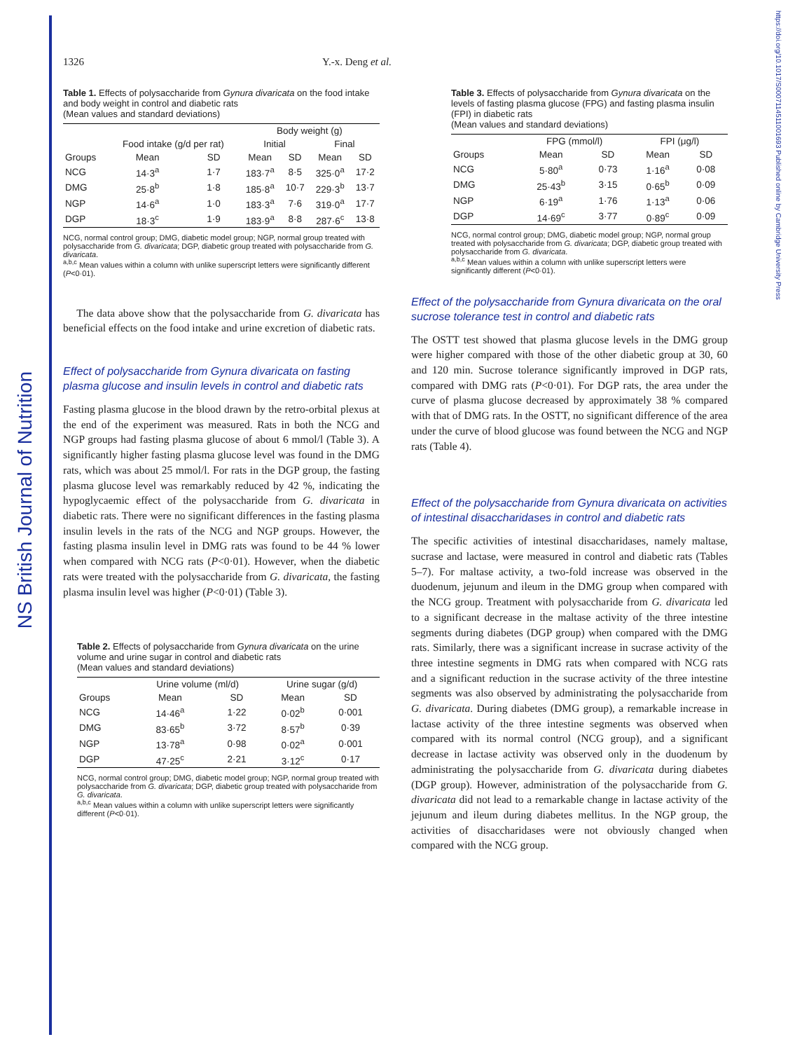NS British Journal of Nutrition
https://doi.org/10.1017/S0007114511001693 Published online by Cambridge University Press
1326 Y.-x. Deng et al.
Table 1. Effects of polysaccharide from Gynura divaricata on the food intake and body weight in control and diabetic rats
(Mean values and standard deviations)
| | | | Body weight (g) | | | |
| --- | --- | --- | --- | --- | --- | --- |
| | Food intake (g/d per rat) | | Initial | | Final | |
| Groups | Mean | SD | Mean | SD | Mean | SD |
| NCG | 14·3<sup>a</sup> | 1·7 | 183·7<sup>a</sup> | 8·5 | 325·0<sup>a</sup> | 17·2 |
| DMG | 25·8<sup>b</sup> | 1·8 | 185·8<sup>a</sup> | 10·7 | 229·3<sup>b</sup> | 13·7 |
| NGP | 14·6<sup>a</sup> | 1·0 | 183·3<sup>a</sup> | 7·6 | 319·0<sup>a</sup> | 17·7 |
| DGP | 18·3<sup>c</sup> | 1·9 | 183·9<sup>a</sup> | 8·8 | 287·6<sup>c</sup> | 13·8 |
NCG, normal control group; DMG, diabetic model group; NGP, normal group treated with polysaccharide from G. divaricata; DGP, diabetic group treated with polysaccharide from G. divaricata.
<sup>a,b,c</sup> Mean values within a column with unlike superscript letters were significantly different (P<0·01).
The data above show that the polysaccharide from G. divaricata has beneficial effects on the food intake and urine excretion of diabetic rats.
Effect of polysaccharide from Gynura divaricata on fasting plasma glucose and insulin levels in control and diabetic rats
Fasting plasma glucose in the blood drawn by the retro-orbital plexus at the end of the experiment was measured. Rats in both the NCG and NGP groups had fasting plasma glucose of about 6 mmol/l (Table 3). A significantly higher fasting plasma glucose level was found in the DMG rats, which was about 25 mmol/l. For rats in the DGP group, the fasting plasma glucose level was remarkably reduced by 42 %, indicating the hypoglycaemic effect of the polysaccharide from G. divaricata in diabetic rats. There were no significant differences in the fasting plasma insulin levels in the rats of the NCG and NGP groups. However, the fasting plasma insulin level in DMG rats was found to be 44 % lower when compared with NCG rats (P<0·01). However, when the diabetic rats were treated with the polysaccharide from G. divaricata, the fasting plasma insulin level was higher (P<0·01) (Table 3).
Table 2. Effects of polysaccharide from Gynura divaricata on the urine volume and urine sugar in control and diabetic rats
(Mean values and standard deviations)
| | Urine volume (ml/d) | | Urine sugar (g/d) | |
| --- | --- | --- | --- | --- |
| Groups | Mean | SD | Mean | SD |
| NCG | 14·46<sup>a</sup> | 1·22 | 0·02<sup>b</sup> | 0·001 |
| DMG | 83·65<sup>b</sup> | 3·72 | 8·57<sup>b</sup> | 0·39 |
| NGP | 13·78<sup>a</sup> | 0·98 | 0·02<sup>a</sup> | 0·001 |
| DGP | 47·25<sup>c</sup> | 2·21 | 3·12<sup>c</sup> | 0·17 |
NCG, normal control group; DMG, diabetic model group; NGP, normal group treated with polysaccharide from G. divaricata; DGP, diabetic group treated with polysaccharide from G. divaricata.
<sup>a,b,c</sup> Mean values within a column with unlike superscript letters were significantly different (P<0·01).
Table 3. Effects of polysaccharide from Gynura divaricata on the levels of fasting plasma glucose (FPG) and fasting plasma insulin (FPI) in diabetic rats
(Mean values and standard deviations)
| | FPG (mmol/l) | | FPI (μg/l) | |
| --- | --- | --- | --- | --- |
| Groups | Mean | SD | Mean | SD |
| NCG | 5·80<sup>a</sup> | 0·73 | 1·16<sup>a</sup> | 0·08 |
| DMG | 25·43<sup>b</sup> | 3·15 | 0·65<sup>b</sup> | 0·09 |
| NGP | 6·19<sup>a</sup> | 1·76 | 1·13<sup>a</sup> | 0·06 |
| DGP | 14·69<sup>c</sup> | 3·77 | 0·89<sup>c</sup> | 0·09 |
NCG, normal control group; DMG, diabetic model group; NGP, normal group treated with polysaccharide from G. divaricata; DGP, diabetic group treated with polysaccharide from G. divaricata.
<sup>a,b,c</sup> Mean values within a column with unlike superscript letters were significantly different (P<0·01).
Effect of the polysaccharide from Gynura divaricata on the oral sucrose tolerance test in control and diabetic rats
The OSTT test showed that plasma glucose levels in the DMG group were higher compared with those of the other diabetic group at 30, 60 and 120 min. Sucrose tolerance significantly improved in DGP rats, compared with DMG rats (P<0·01). For DGP rats, the area under the curve of plasma glucose decreased by approximately 38 % compared with that of DMG rats. In the OSTT, no significant difference of the area under the curve of blood glucose was found between the NCG and NGP rats (Table 4).
Effect of the polysaccharide from Gynura divaricata on activities of intestinal disaccharidases in control and diabetic rats
The specific activities of intestinal disaccharidases, namely maltase, sucrase and lactase, were measured in control and diabetic rats (Tables 5–7). For maltase activity, a two-fold increase was observed in the duodenum, jejunum and ileum in the DMG group when compared with the NCG group. Treatment with polysaccharide from G. divaricata led to a significant decrease in the maltase activity of the three intestine segments during diabetes (DGP group) when compared with the DMG rats. Similarly, there was a significant increase in sucrase activity of the three intestine segments in DMG rats when compared with NCG rats and a significant reduction in the sucrase activity of the three intestine segments was also observed by administrating the polysaccharide from G. divaricata. During diabetes (DMG group), a remarkable increase in lactase activity of the three intestine segments was observed when compared with its normal control (NCG group), and a significant decrease in lactase activity was observed only in the duodenum by administrating the polysaccharide from G. divaricata during diabetes (DGP group). However, administration of the polysaccharide from G. divaricata did not lead to a remarkable change in lactase activity of the jejunum and ileum during diabetes mellitus. In the NGP group, the activities of disaccharidases were not obviously changed when compared with the NCG group.